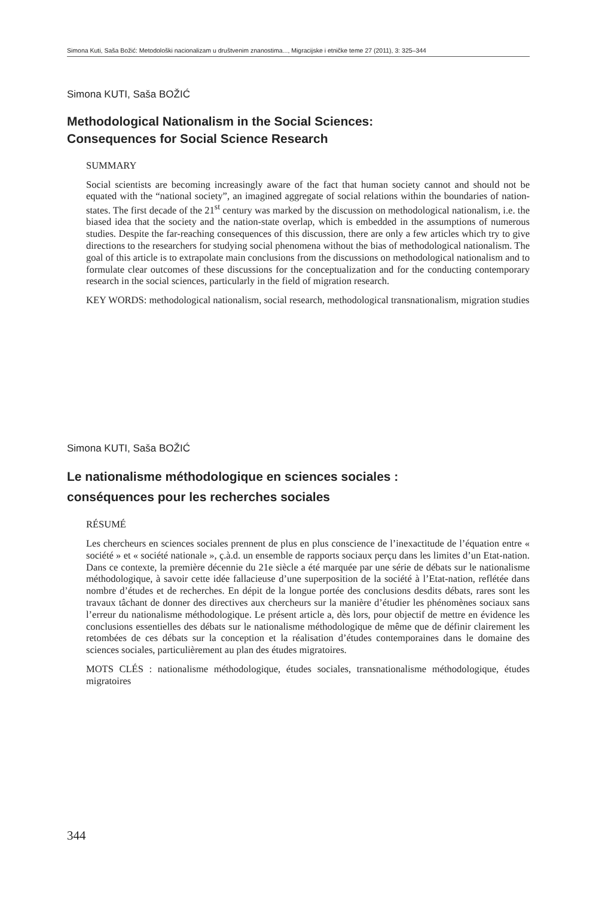Simona Kuti, Saša Božić: Metodološki nacionalizam u društvenim znanostima..., Migracijske i etničke teme 27 (2011), 3: 325–344
Simona KUTI, Saša BOŽIĆ
Methodological Nationalism in the Social Sciences:
Consequences for Social Science Research
SUMMARY
Social scientists are becoming increasingly aware of the fact that human society cannot and should not be equated with the “national society”, an imagined aggregate of social relations within the boundaries of nation-states. The first decade of the 21<sup>st</sup> century was marked by the discussion on methodological nationalism, i.e. the biased idea that the society and the nation-state overlap, which is embedded in the assumptions of numerous studies. Despite the far-reaching consequences of this discussion, there are only a few articles which try to give directions to the researchers for studying social phenomena without the bias of methodological nationalism. The goal of this article is to extrapolate main conclusions from the discussions on methodological nationalism and to formulate clear outcomes of these discussions for the conceptualization and for the conducting contemporary research in the social sciences, particularly in the field of migration research.
KEY WORDS: methodological nationalism, social research, methodological transnationalism, migration studies
Simona KUTI, Saša BOŽIĆ
Le nationalisme méthodologique en sciences sociales :
conséquences pour les recherches sociales
RÉSUMÉ
Les chercheurs en sciences sociales prennent de plus en plus conscience de l’inexactitude de l’équation entre « société » et « société nationale », ç.à.d. un ensemble de rapports sociaux perçu dans les limites d’un Etat-nation. Dans ce contexte, la première décennie du 21e siècle a été marquée par une série de débats sur le nationalisme méthodologique, à savoir cette idée fallacieuse d’une superposition de la société à l’Etat-nation, reflétée dans nombre d’études et de recherches. En dépit de la longue portée des conclusions desdits débats, rares sont les travaux tâchant de donner des directives aux chercheurs sur la manière d’étudier les phénomènes sociaux sans l’erreur du nationalisme méthodologique. Le présent article a, dès lors, pour objectif de mettre en évidence les conclusions essentielles des débats sur le nationalisme méthodologique de même que de définir clairement les retombées de ces débats sur la conception et la réalisation d’études contemporaines dans le domaine des sciences sociales, particulièrement au plan des études migratoires.
MOTS CLÉS : nationalisme méthodologique, études sociales, transnationalisme méthodologique, études migratoires
344